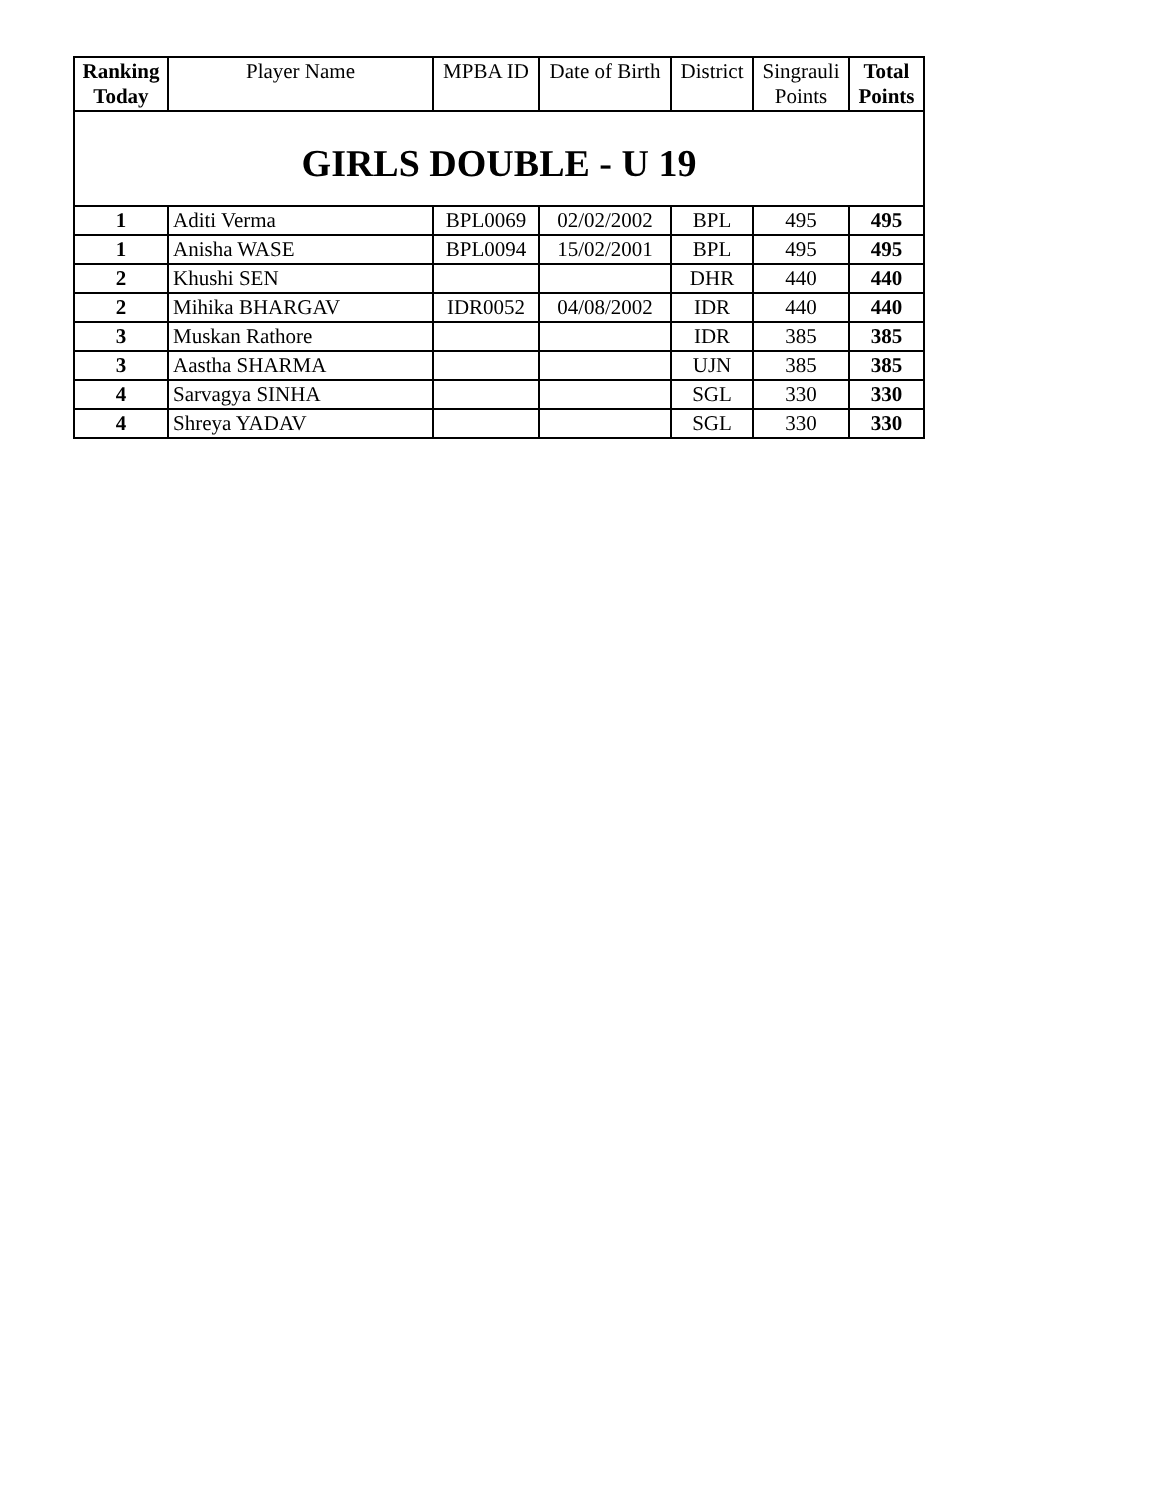| Ranking Today | Player Name | MPBA ID | Date of Birth | District | Singrauli Points | Total Points |
| --- | --- | --- | --- | --- | --- | --- |
| GIRLS DOUBLE - U 19 | | | | | | |
| 1 | Aditi Verma | BPL0069 | 02/02/2002 | BPL | 495 | 495 |
| 1 | Anisha WASE | BPL0094 | 15/02/2001 | BPL | 495 | 495 |
| 2 | Khushi SEN | | | DHR | 440 | 440 |
| 2 | Mihika BHARGAV | IDR0052 | 04/08/2002 | IDR | 440 | 440 |
| 3 | Muskan Rathore | | | IDR | 385 | 385 |
| 3 | Aastha SHARMA | | | UJN | 385 | 385 |
| 4 | Sarvagya SINHA | | | SGL | 330 | 330 |
| 4 | Shreya YADAV | | | SGL | 330 | 330 |